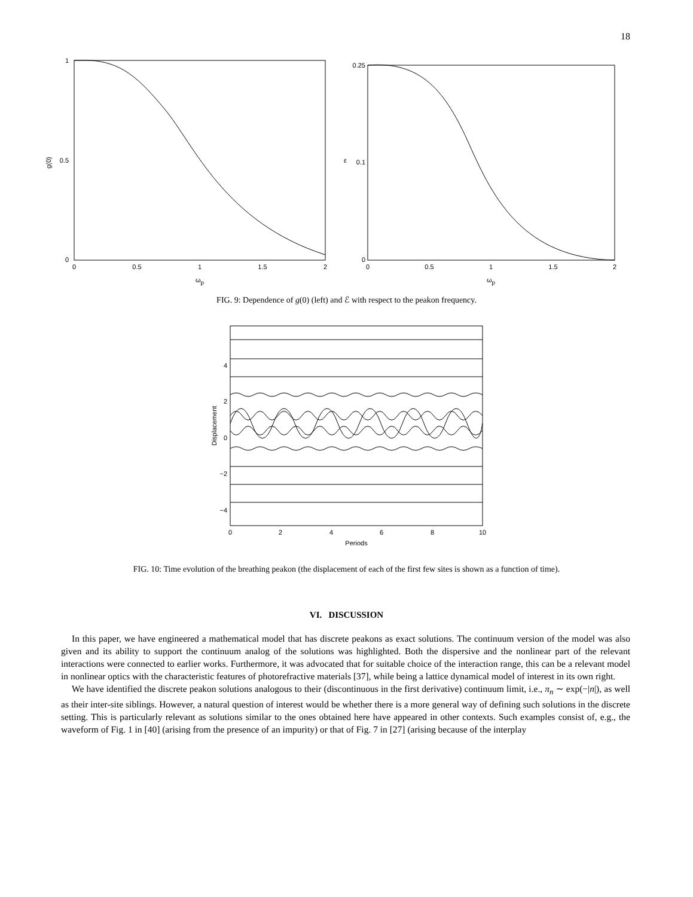18
1
0.5
0
0
0.5
1
1.5
2
ωp
g(0)
0.25
0.1
0
0
0.5
1
1.5
2
ωp
ε
FIG. 9: Dependence of g(0) (left) and ℰ with respect to the peakon frequency.
4
2
0
−2
−4
0
2
4
6
8
10
Periods
Displacement
FIG. 10: Time evolution of the breathing peakon (the displacement of each of the first few sites is shown as a function of time).
VI. DISCUSSION
In this paper, we have engineered a mathematical model that has discrete peakons as exact solutions. The continuum version of the model was also given and its ability to support the continuum analog of the solutions was highlighted. Both the dispersive and the nonlinear part of the relevant interactions were connected to earlier works. Furthermore, it was advocated that for suitable choice of the interaction range, this can be a relevant model in nonlinear optics with the characteristic features of photorefractive materials [37], while being a lattice dynamical model of interest in its own right.
We have identified the discrete peakon solutions analogous to their (discontinuous in the first derivative) continuum limit, i.e., π<sub>n</sub> ∼ exp(−|n|), as well as their inter-site siblings. However, a natural question of interest would be whether there is a more general way of defining such solutions in the discrete setting. This is particularly relevant as solutions similar to the ones obtained here have appeared in other contexts. Such examples consist of, e.g., the waveform of Fig. 1 in [40] (arising from the presence of an impurity) or that of Fig. 7 in [27] (arising because of the interplay